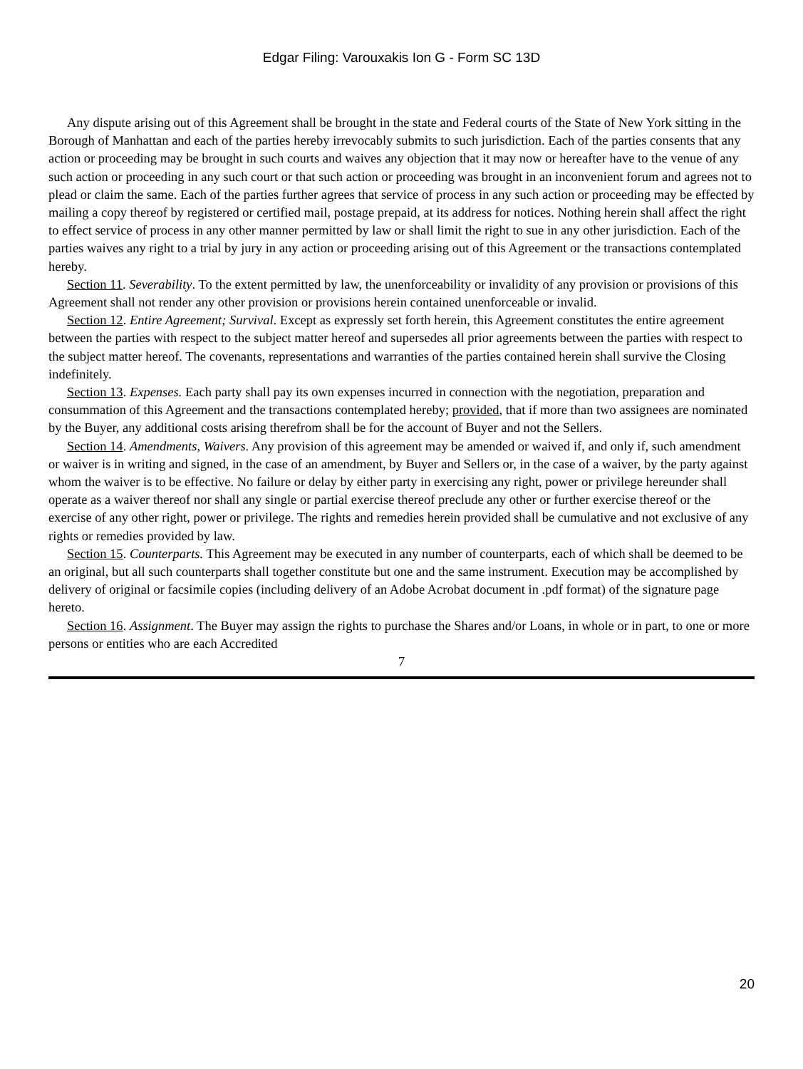Edgar Filing: Varouxakis Ion G - Form SC 13D
Any dispute arising out of this Agreement shall be brought in the state and Federal courts of the State of New York sitting in the Borough of Manhattan and each of the parties hereby irrevocably submits to such jurisdiction. Each of the parties consents that any action or proceeding may be brought in such courts and waives any objection that it may now or hereafter have to the venue of any such action or proceeding in any such court or that such action or proceeding was brought in an inconvenient forum and agrees not to plead or claim the same. Each of the parties further agrees that service of process in any such action or proceeding may be effected by mailing a copy thereof by registered or certified mail, postage prepaid, at its address for notices. Nothing herein shall affect the right to effect service of process in any other manner permitted by law or shall limit the right to sue in any other jurisdiction. Each of the parties waives any right to a trial by jury in any action or proceeding arising out of this Agreement or the transactions contemplated hereby.
Section 11. Severability. To the extent permitted by law, the unenforceability or invalidity of any provision or provisions of this Agreement shall not render any other provision or provisions herein contained unenforceable or invalid.
Section 12. Entire Agreement; Survival. Except as expressly set forth herein, this Agreement constitutes the entire agreement between the parties with respect to the subject matter hereof and supersedes all prior agreements between the parties with respect to the subject matter hereof. The covenants, representations and warranties of the parties contained herein shall survive the Closing indefinitely.
Section 13. Expenses. Each party shall pay its own expenses incurred in connection with the negotiation, preparation and consummation of this Agreement and the transactions contemplated hereby; provided, that if more than two assignees are nominated by the Buyer, any additional costs arising therefrom shall be for the account of Buyer and not the Sellers.
Section 14. Amendments, Waivers. Any provision of this agreement may be amended or waived if, and only if, such amendment or waiver is in writing and signed, in the case of an amendment, by Buyer and Sellers or, in the case of a waiver, by the party against whom the waiver is to be effective. No failure or delay by either party in exercising any right, power or privilege hereunder shall operate as a waiver thereof nor shall any single or partial exercise thereof preclude any other or further exercise thereof or the exercise of any other right, power or privilege. The rights and remedies herein provided shall be cumulative and not exclusive of any rights or remedies provided by law.
Section 15. Counterparts. This Agreement may be executed in any number of counterparts, each of which shall be deemed to be an original, but all such counterparts shall together constitute but one and the same instrument. Execution may be accomplished by delivery of original or facsimile copies (including delivery of an Adobe Acrobat document in .pdf format) of the signature page hereto.
Section 16. Assignment. The Buyer may assign the rights to purchase the Shares and/or Loans, in whole or in part, to one or more persons or entities who are each Accredited
7
20